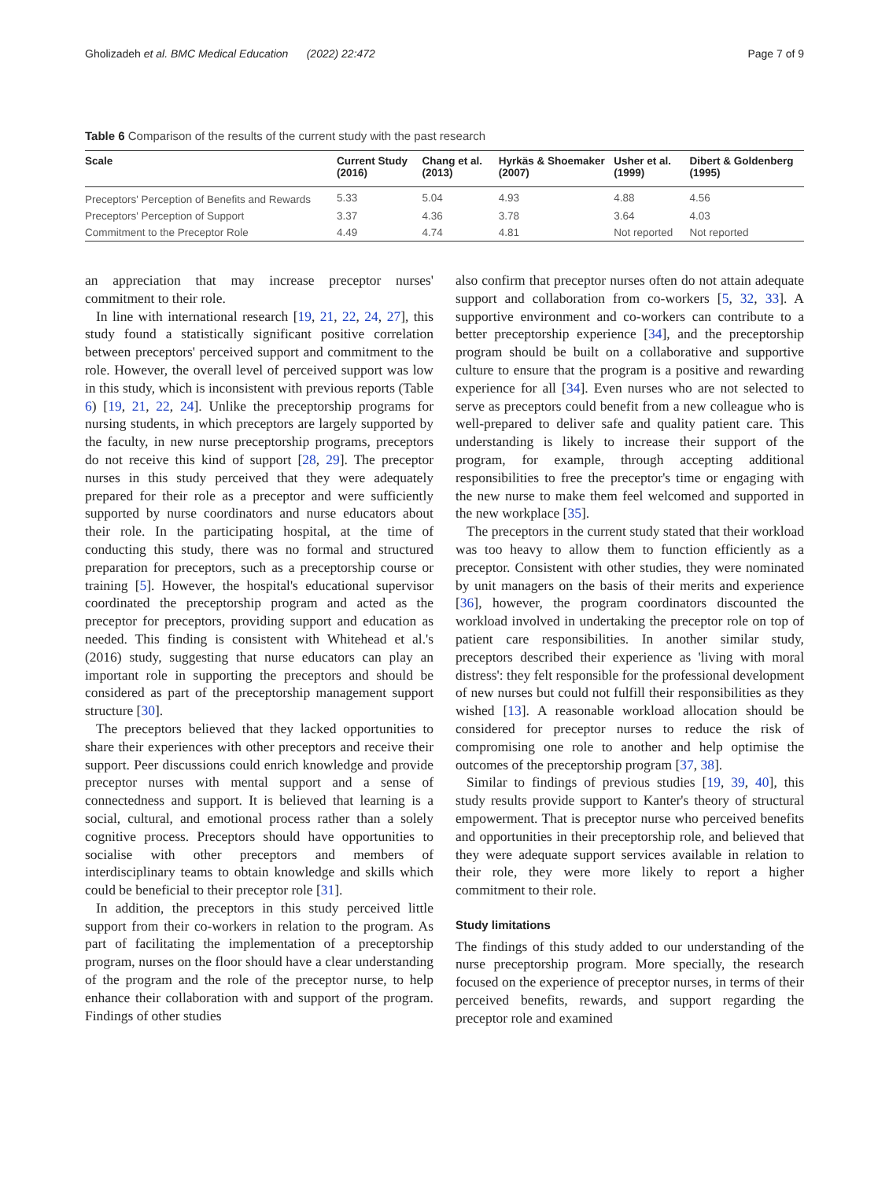Gholizadeh et al. BMC Medical Education (2022) 22:472 Page 7 of 9
Table 6 Comparison of the results of the current study with the past research
| Scale | Current Study (2016) | Chang et al. (2013) | Hyrkäs & Shoemaker (2007) | Usher et al. (1999) | Dibert & Goldenberg (1995) |
| --- | --- | --- | --- | --- | --- |
| Preceptors' Perception of Benefits and Rewards | 5.33 | 5.04 | 4.93 | 4.88 | 4.56 |
| Preceptors' Perception of Support | 3.37 | 4.36 | 3.78 | 3.64 | 4.03 |
| Commitment to the Preceptor Role | 4.49 | 4.74 | 4.81 | Not reported | Not reported |
an appreciation that may increase preceptor nurses' commitment to their role.
In line with international research [19, 21, 22, 24, 27], this study found a statistically significant positive correlation between preceptors' perceived support and commitment to the role. However, the overall level of perceived support was low in this study, which is inconsistent with previous reports (Table 6) [19, 21, 22, 24]. Unlike the preceptorship programs for nursing students, in which preceptors are largely supported by the faculty, in new nurse preceptorship programs, preceptors do not receive this kind of support [28, 29]. The preceptor nurses in this study perceived that they were adequately prepared for their role as a preceptor and were sufficiently supported by nurse coordinators and nurse educators about their role. In the participating hospital, at the time of conducting this study, there was no formal and structured preparation for preceptors, such as a preceptorship course or training [5]. However, the hospital's educational supervisor coordinated the preceptorship program and acted as the preceptor for preceptors, providing support and education as needed. This finding is consistent with Whitehead et al.'s (2016) study, suggesting that nurse educators can play an important role in supporting the preceptors and should be considered as part of the preceptorship management support structure [30].
The preceptors believed that they lacked opportunities to share their experiences with other preceptors and receive their support. Peer discussions could enrich knowledge and provide preceptor nurses with mental support and a sense of connectedness and support. It is believed that learning is a social, cultural, and emotional process rather than a solely cognitive process. Preceptors should have opportunities to socialise with other preceptors and members of interdisciplinary teams to obtain knowledge and skills which could be beneficial to their preceptor role [31].
In addition, the preceptors in this study perceived little support from their co-workers in relation to the program. As part of facilitating the implementation of a preceptorship program, nurses on the floor should have a clear understanding of the program and the role of the preceptor nurse, to help enhance their collaboration with and support of the program. Findings of other studies
also confirm that preceptor nurses often do not attain adequate support and collaboration from co-workers [5, 32, 33]. A supportive environment and co-workers can contribute to a better preceptorship experience [34], and the preceptorship program should be built on a collaborative and supportive culture to ensure that the program is a positive and rewarding experience for all [34]. Even nurses who are not selected to serve as preceptors could benefit from a new colleague who is well-prepared to deliver safe and quality patient care. This understanding is likely to increase their support of the program, for example, through accepting additional responsibilities to free the preceptor's time or engaging with the new nurse to make them feel welcomed and supported in the new workplace [35].
The preceptors in the current study stated that their workload was too heavy to allow them to function efficiently as a preceptor. Consistent with other studies, they were nominated by unit managers on the basis of their merits and experience [36], however, the program coordinators discounted the workload involved in undertaking the preceptor role on top of patient care responsibilities. In another similar study, preceptors described their experience as 'living with moral distress': they felt responsible for the professional development of new nurses but could not fulfill their responsibilities as they wished [13]. A reasonable workload allocation should be considered for preceptor nurses to reduce the risk of compromising one role to another and help optimise the outcomes of the preceptorship program [37, 38].
Similar to findings of previous studies [19, 39, 40], this study results provide support to Kanter's theory of structural empowerment. That is preceptor nurse who perceived benefits and opportunities in their preceptorship role, and believed that they were adequate support services available in relation to their role, they were more likely to report a higher commitment to their role.
Study limitations
The findings of this study added to our understanding of the nurse preceptorship program. More specially, the research focused on the experience of preceptor nurses, in terms of their perceived benefits, rewards, and support regarding the preceptor role and examined